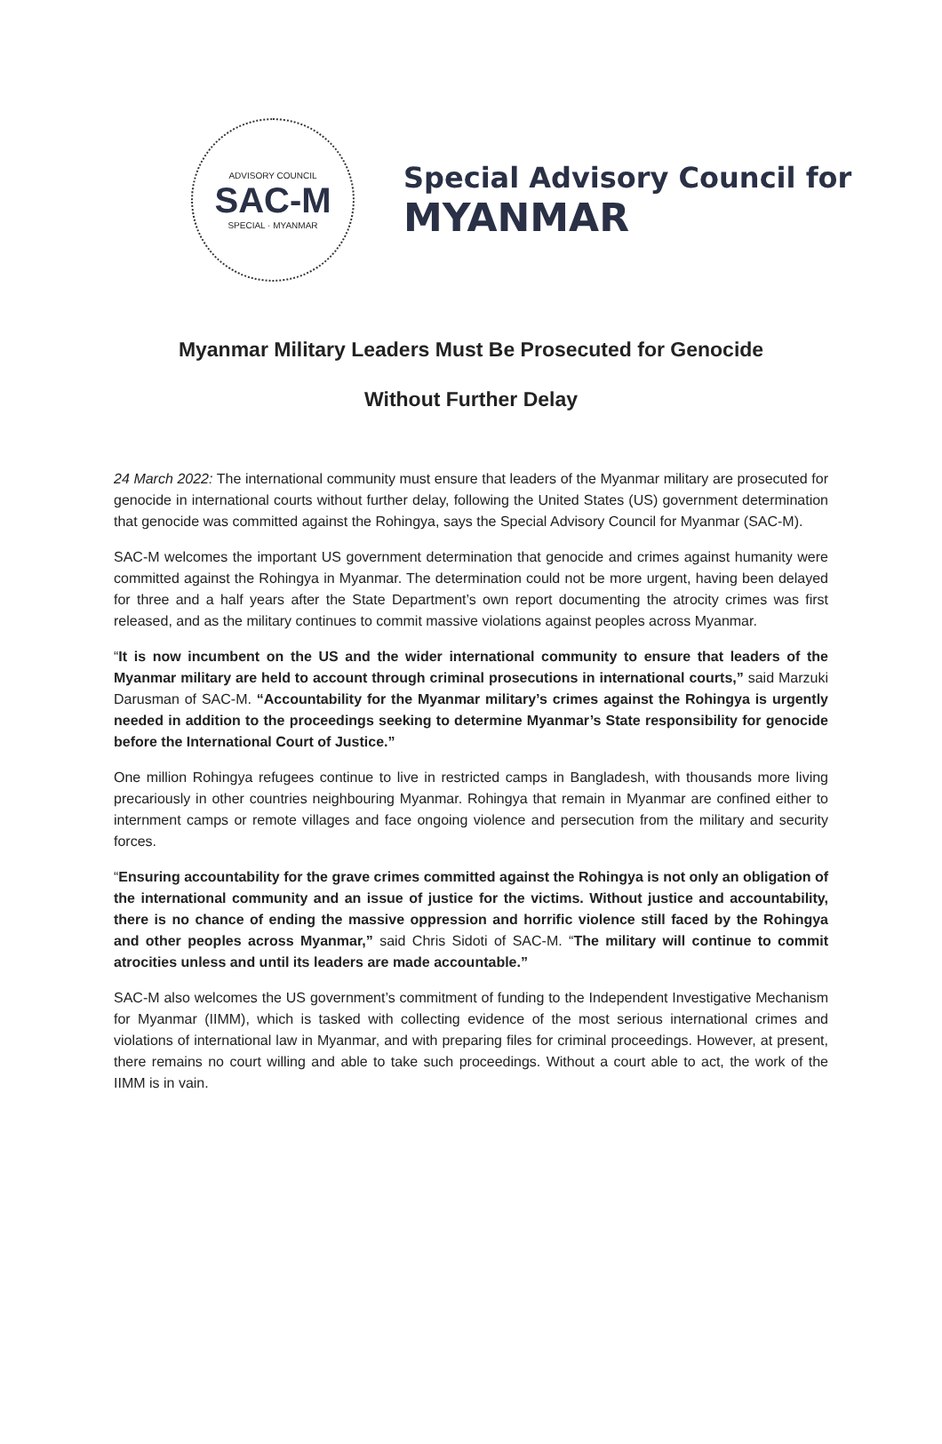ADVISORY COUNCIL
SAC-M
SPECIAL · MYANMAR
Special Advisory Council for
MYANMAR
Myanmar Military Leaders Must Be Prosecuted for Genocide
Without Further Delay
24 March 2022: The international community must ensure that leaders of the Myanmar military are prosecuted for genocide in international courts without further delay, following the United States (US) government determination that genocide was committed against the Rohingya, says the Special Advisory Council for Myanmar (SAC-M).
SAC-M welcomes the important US government determination that genocide and crimes against humanity were committed against the Rohingya in Myanmar. The determination could not be more urgent, having been delayed for three and a half years after the State Department’s own report documenting the atrocity crimes was first released, and as the military continues to commit massive violations against peoples across Myanmar.
“It is now incumbent on the US and the wider international community to ensure that leaders of the Myanmar military are held to account through criminal prosecutions in international courts,” said Marzuki Darusman of SAC-M. “Accountability for the Myanmar military’s crimes against the Rohingya is urgently needed in addition to the proceedings seeking to determine Myanmar’s State responsibility for genocide before the International Court of Justice.”
One million Rohingya refugees continue to live in restricted camps in Bangladesh, with thousands more living precariously in other countries neighbouring Myanmar. Rohingya that remain in Myanmar are confined either to internment camps or remote villages and face ongoing violence and persecution from the military and security forces.
“Ensuring accountability for the grave crimes committed against the Rohingya is not only an obligation of the international community and an issue of justice for the victims. Without justice and accountability, there is no chance of ending the massive oppression and horrific violence still faced by the Rohingya and other peoples across Myanmar,” said Chris Sidoti of SAC-M. “The military will continue to commit atrocities unless and until its leaders are made accountable.”
SAC-M also welcomes the US government’s commitment of funding to the Independent Investigative Mechanism for Myanmar (IIMM), which is tasked with collecting evidence of the most serious international crimes and violations of international law in Myanmar, and with preparing files for criminal proceedings. However, at present, there remains no court willing and able to take such proceedings. Without a court able to act, the work of the IIMM is in vain.